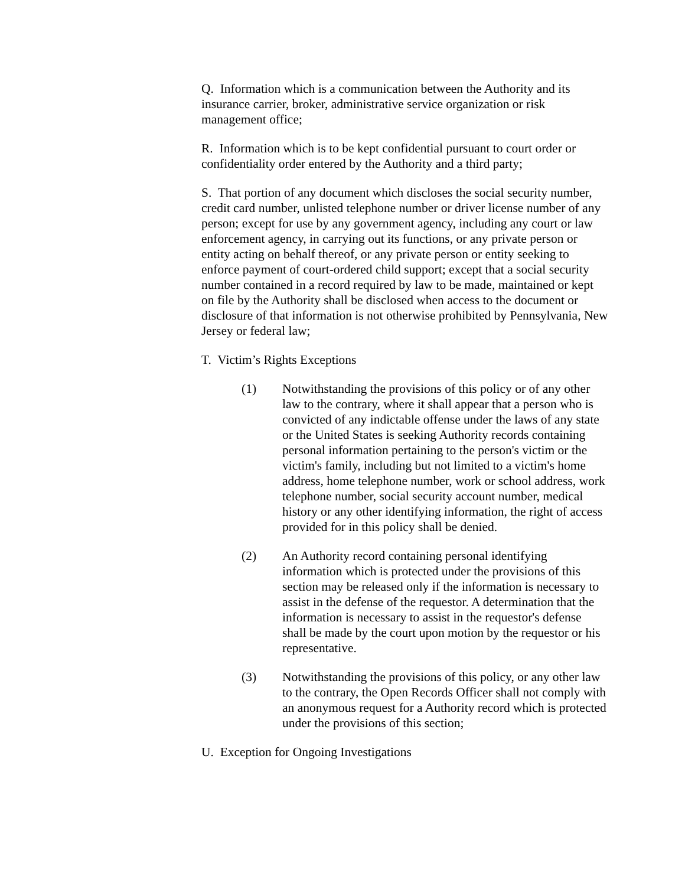Q. Information which is a communication between the Authority and its insurance carrier, broker, administrative service organization or risk management office;
R. Information which is to be kept confidential pursuant to court order or confidentiality order entered by the Authority and a third party;
S. That portion of any document which discloses the social security number, credit card number, unlisted telephone number or driver license number of any person; except for use by any government agency, including any court or law enforcement agency, in carrying out its functions, or any private person or entity acting on behalf thereof, or any private person or entity seeking to enforce payment of court-ordered child support; except that a social security number contained in a record required by law to be made, maintained or kept on file by the Authority shall be disclosed when access to the document or disclosure of that information is not otherwise prohibited by Pennsylvania, New Jersey or federal law;
T. Victim’s Rights Exceptions
(1) Notwithstanding the provisions of this policy or of any other law to the contrary, where it shall appear that a person who is convicted of any indictable offense under the laws of any state or the United States is seeking Authority records containing personal information pertaining to the person's victim or the victim's family, including but not limited to a victim's home address, home telephone number, work or school address, work telephone number, social security account number, medical history or any other identifying information, the right of access provided for in this policy shall be denied.
(2) An Authority record containing personal identifying information which is protected under the provisions of this section may be released only if the information is necessary to assist in the defense of the requestor. A determination that the information is necessary to assist in the requestor's defense shall be made by the court upon motion by the requestor or his representative.
(3) Notwithstanding the provisions of this policy, or any other law to the contrary, the Open Records Officer shall not comply with an anonymous request for a Authority record which is protected under the provisions of this section;
U. Exception for Ongoing Investigations